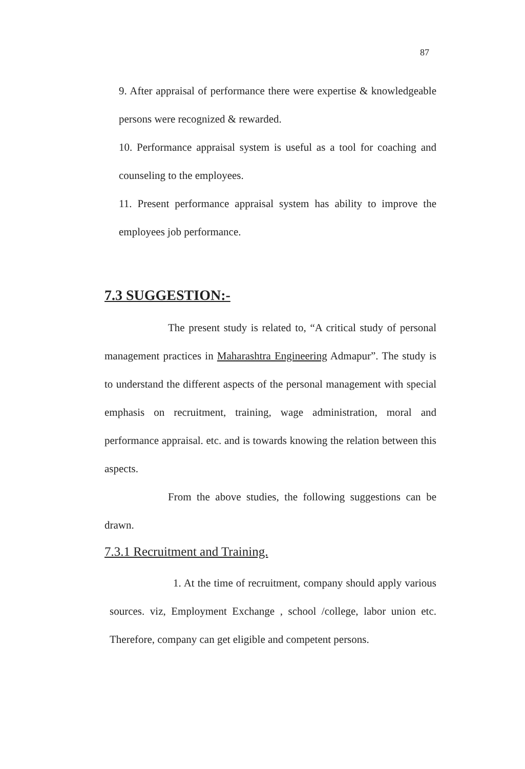87
9. After appraisal of performance there were expertise & knowledgeable persons were recognized & rewarded.
10. Performance appraisal system is useful as a tool for coaching and counseling to the employees.
11. Present performance appraisal system has ability to improve the employees job performance.
7.3 SUGGESTION:-
The present study is related to, “A critical study of personal management practices in Maharashtra Engineering Admapur”. The study is to understand the different aspects of the personal management with special emphasis on recruitment, training, wage administration, moral and performance appraisal. etc. and is towards knowing the relation between this aspects.
From the above studies, the following suggestions can be drawn.
7.3.1 Recruitment and Training.
1. At the time of recruitment, company should apply various sources. viz, Employment Exchange , school /college, labor union etc. Therefore, company can get eligible and competent persons.